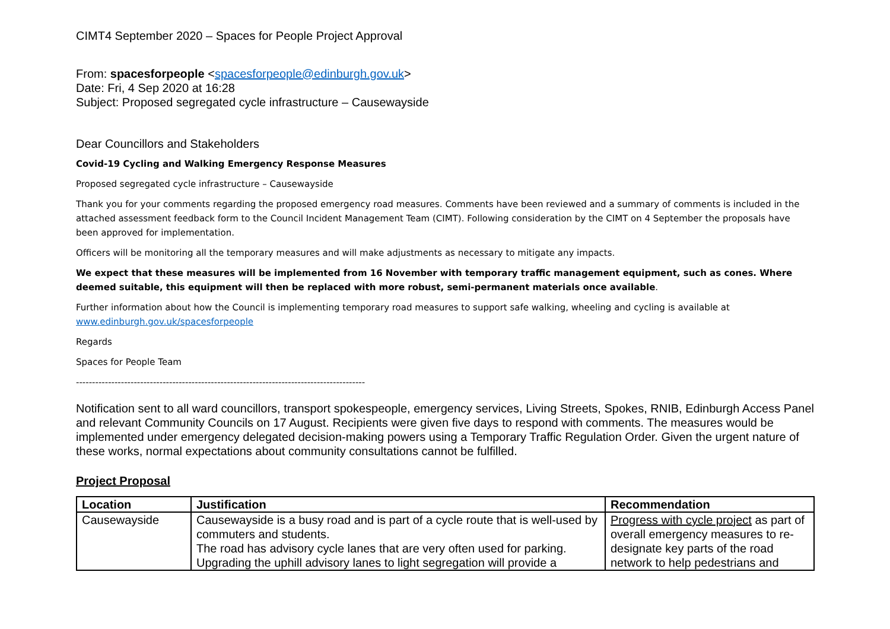CIMT4 September 2020 – Spaces for People Project Approval
From: spacesforpeople <spacesforpeople@edinburgh.gov.uk>
Date: Fri, 4 Sep 2020 at 16:28
Subject: Proposed segregated cycle infrastructure – Causewayside
Dear Councillors and Stakeholders
Covid-19 Cycling and Walking Emergency Response Measures
Proposed segregated cycle infrastructure – Causewayside
Thank you for your comments regarding the proposed emergency road measures. Comments have been reviewed and a summary of comments is included in the attached assessment feedback form to the Council Incident Management Team (CIMT). Following consideration by the CIMT on 4 September the proposals have been approved for implementation.
Officers will be monitoring all the temporary measures and will make adjustments as necessary to mitigate any impacts.
We expect that these measures will be implemented from 16 November with temporary traffic management equipment, such as cones. Where deemed suitable, this equipment will then be replaced with more robust, semi-permanent materials once available.
Further information about how the Council is implementing temporary road measures to support safe walking, wheeling and cycling is available at www.edinburgh.gov.uk/spacesforpeople
Regards
Spaces for People Team
------------------------------------------------------------------------------------------
Notification sent to all ward councillors, transport spokespeople, emergency services, Living Streets, Spokes, RNIB, Edinburgh Access Panel and relevant Community Councils on 17 August. Recipients were given five days to respond with comments. The measures would be implemented under emergency delegated decision-making powers using a Temporary Traffic Regulation Order. Given the urgent nature of these works, normal expectations about community consultations cannot be fulfilled.
Project Proposal
| Location | Justification | Recommendation |
| --- | --- | --- |
| Causewayside | Causewayside is a busy road and is part of a cycle route that is well-used by commuters and students. The road has advisory cycle lanes that are very often used for parking. Upgrading the uphill advisory lanes to light segregation will provide a | Progress with cycle project as part of overall emergency measures to re-designate key parts of the road network to help pedestrians and |